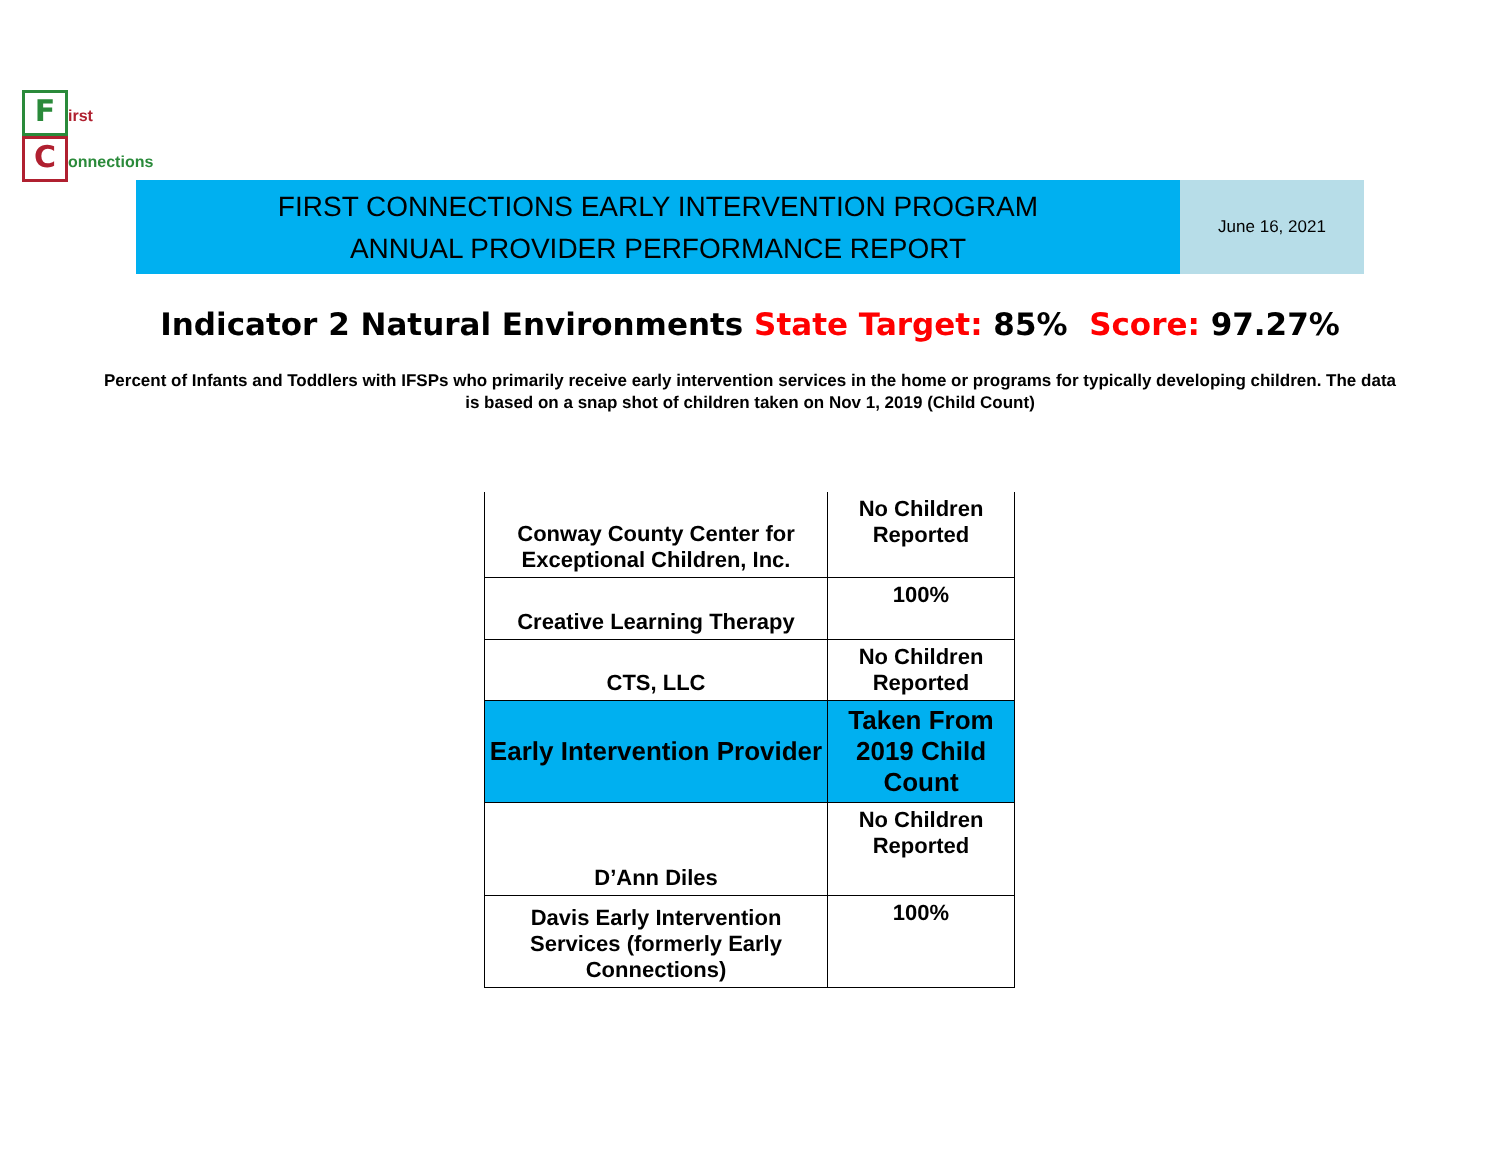First
Connections
FIRST CONNECTIONS EARLY INTERVENTION PROGRAM
ANNUAL PROVIDER PERFORMANCE REPORT
June 16, 2021
Indicator 2 Natural Environments State Target: 85% Score: 97.27%
Percent of Infants and Toddlers with IFSPs who primarily receive early intervention services in the home or programs for typically developing children. The data is based on a snap shot of children taken on Nov 1, 2019 (Child Count)
| Conway County Center for Exceptional Children, Inc. | No Children Reported |
| Creative Learning Therapy | 100% |
| CTS, LLC | No Children Reported |
| Early Intervention Provider | Taken From 2019 Child Count |
| D’Ann Diles | No Children Reported |
| Davis Early Intervention Services (formerly Early Connections) | 100% |